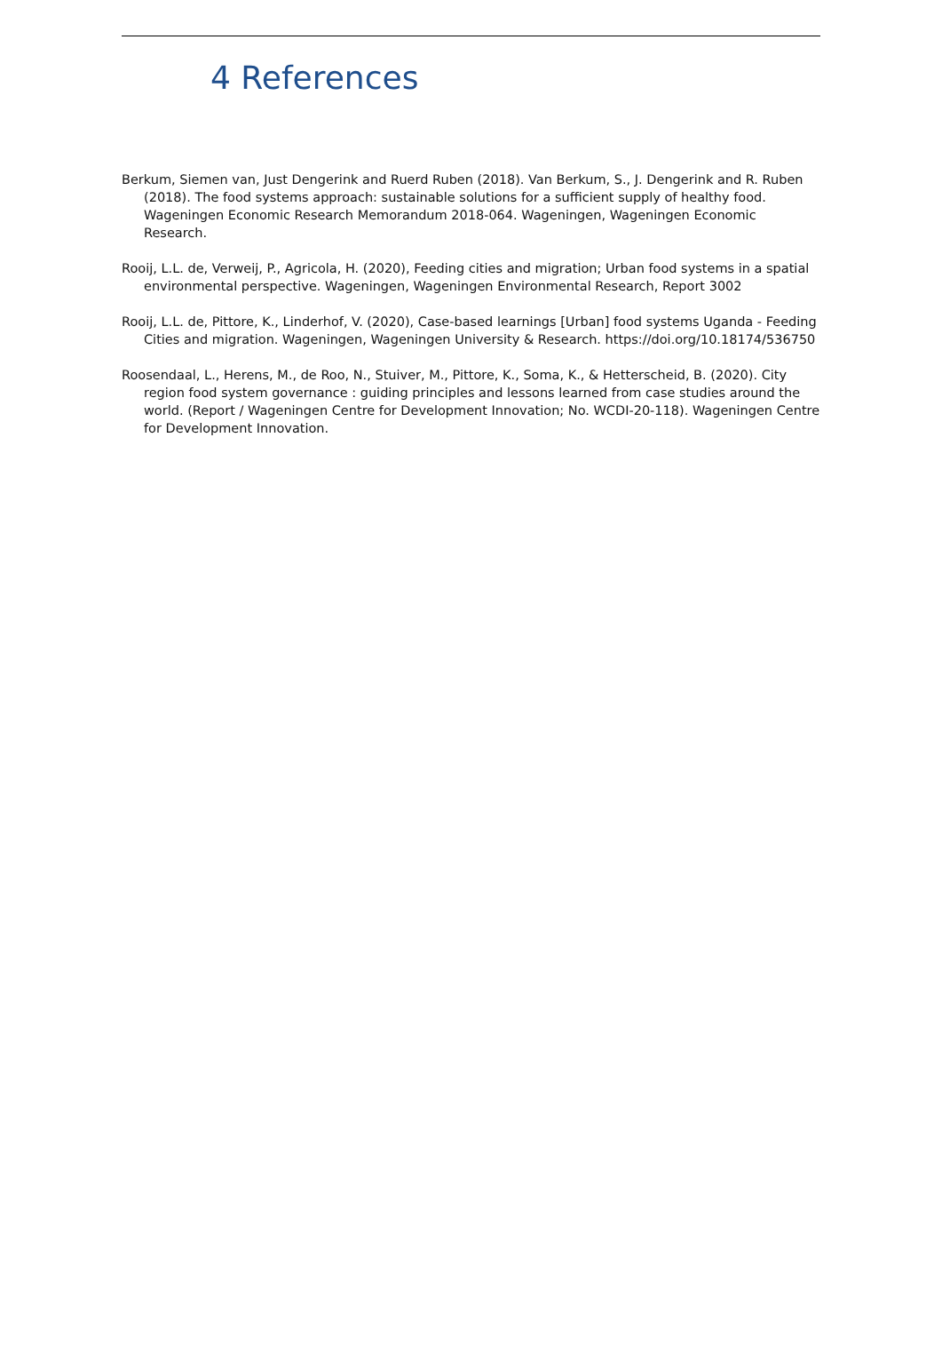4 References
Berkum, Siemen van, Just Dengerink and Ruerd Ruben (2018). Van Berkum, S., J. Dengerink and R. Ruben (2018). The food systems approach: sustainable solutions for a sufficient supply of healthy food. Wageningen Economic Research Memorandum 2018-064. Wageningen, Wageningen Economic Research.
Rooij, L.L. de, Verweij, P., Agricola, H. (2020), Feeding cities and migration; Urban food systems in a spatial environmental perspective. Wageningen, Wageningen Environmental Research, Report 3002
Rooij, L.L. de, Pittore, K., Linderhof, V. (2020), Case-based learnings [Urban] food systems Uganda - Feeding Cities and migration. Wageningen, Wageningen University & Research. https://doi.org/10.18174/536750
Roosendaal, L., Herens, M., de Roo, N., Stuiver, M., Pittore, K., Soma, K., & Hetterscheid, B. (2020). City region food system governance : guiding principles and lessons learned from case studies around the world. (Report / Wageningen Centre for Development Innovation; No. WCDI-20-118). Wageningen Centre for Development Innovation.